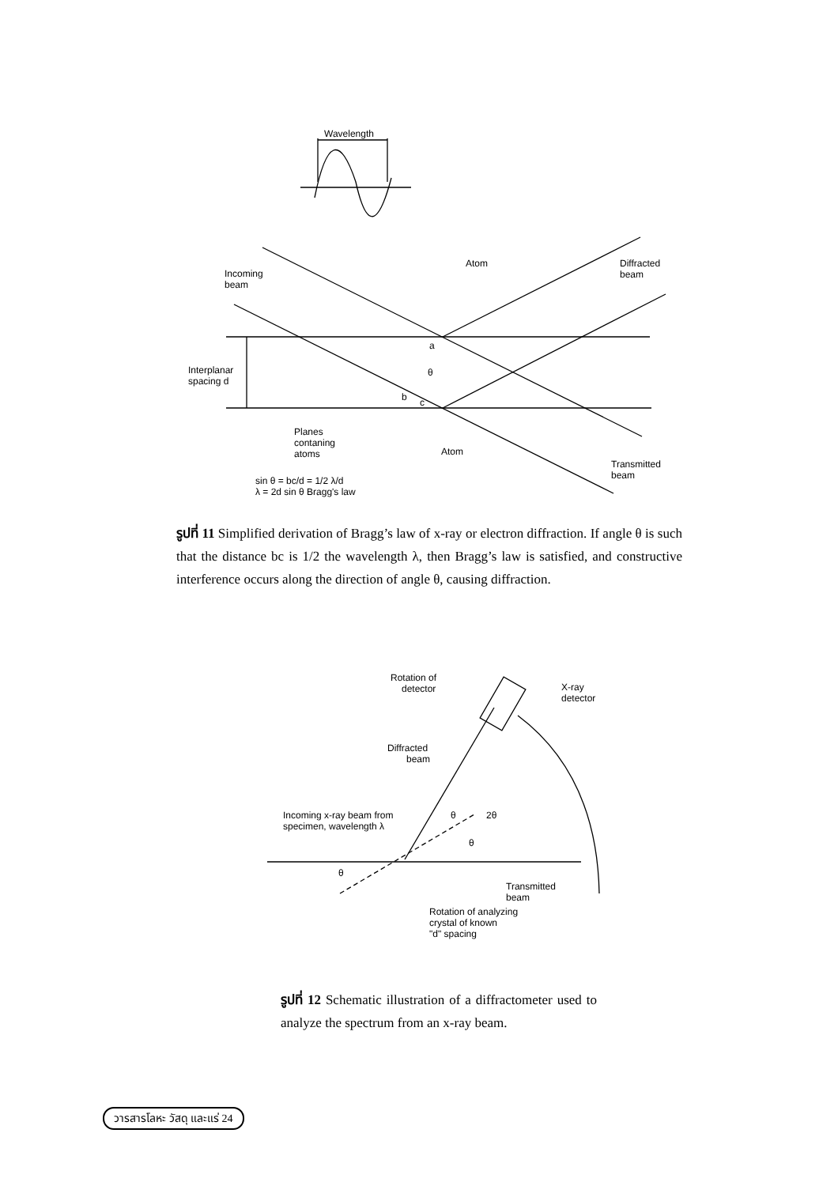Wavelength
Incoming
beam
Atom
Diffracted
beam
Interplanar
spacing d
a
θ
b
c
Planes
contaning
atoms
Atom
Transmitted
beam
sin θ = bc/d = 1/2 λ/d
λ = 2d sin θ Bragg's law
รูปที่ 11 Simplified derivation of Bragg’s law of x-ray or electron diffraction. If angle θ is such that the distance bc is 1/2 the wavelength λ, then Bragg’s law is satisfied, and constructive interference occurs along the direction of angle θ, causing diffraction.
Rotation of
detector
X-ray
detector
Diffracted
beam
Incoming x-ray beam from
specimen, wavelength λ
θ
2θ
θ
θ
Transmitted
beam
Rotation of analyzing
crystal of known
"d" spacing
รูปที่ 12 Schematic illustration of a diffractometer used to analyze the spectrum from an x-ray beam.
วารสารโลหะ วัสดุ และแร่ 24